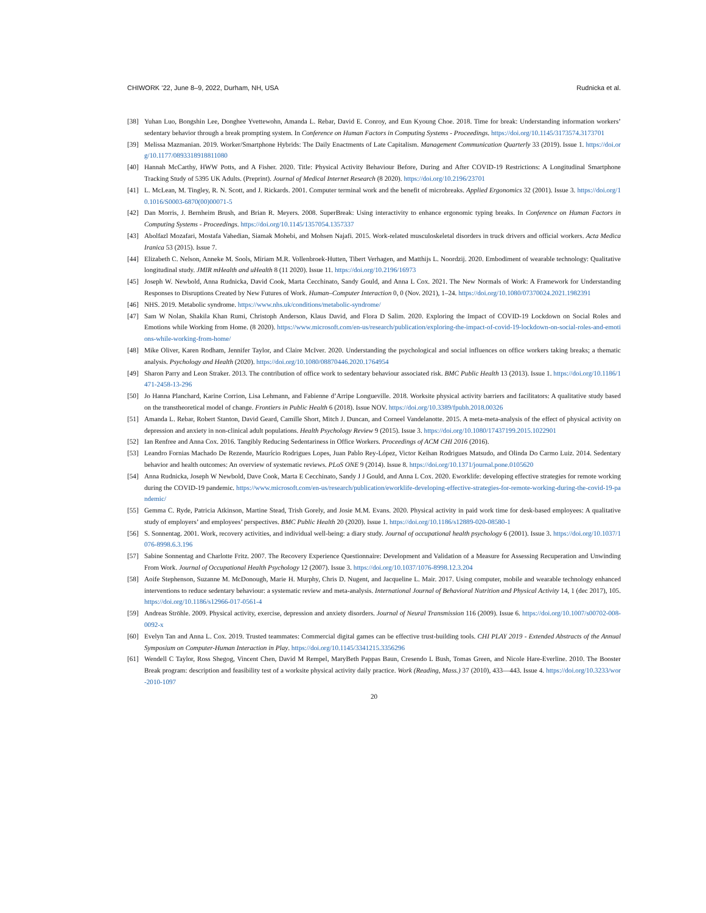CHIWORK ’22, June 8–9, 2022, Durham, NH, USA Rudnicka et al.
[38] Yuhan Luo, Bongshin Lee, Donghee Yvettewohn, Amanda L. Rebar, David E. Conroy, and Eun Kyoung Choe. 2018. Time for break: Understanding information workers’ sedentary behavior through a break prompting system. In Conference on Human Factors in Computing Systems - Proceedings. https://doi.org/10.1145/3173574.3173701
[39] Melissa Mazmanian. 2019. Worker/Smartphone Hybrids: The Daily Enactments of Late Capitalism. Management Communication Quarterly 33 (2019). Issue 1. https://doi.org/10.1177/0893318918811080
[40] Hannah McCarthy, HWW Potts, and A Fisher. 2020. Title: Physical Activity Behaviour Before, During and After COVID-19 Restrictions: A Longitudinal Smartphone Tracking Study of 5395 UK Adults. (Preprint). Journal of Medical Internet Research (8 2020). https://doi.org/10.2196/23701
[41] L. McLean, M. Tingley, R. N. Scott, and J. Rickards. 2001. Computer terminal work and the benefit of microbreaks. Applied Ergonomics 32 (2001). Issue 3. https://doi.org/10.1016/S0003-6870(00)00071-5
[42] Dan Morris, J. Bernheim Brush, and Brian R. Meyers. 2008. SuperBreak: Using interactivity to enhance ergonomic typing breaks. In Conference on Human Factors in Computing Systems - Proceedings. https://doi.org/10.1145/1357054.1357337
[43] Abolfazl Mozafari, Mostafa Vahedian, Siamak Mohebi, and Mohsen Najafi. 2015. Work-related musculoskeletal disorders in truck drivers and official workers. Acta Medica Iranica 53 (2015). Issue 7.
[44] Elizabeth C. Nelson, Anneke M. Sools, Miriam M.R. Vollenbroek-Hutten, Tibert Verhagen, and Matthijs L. Noordzij. 2020. Embodiment of wearable technology: Qualitative longitudinal study. JMIR mHealth and uHealth 8 (11 2020). Issue 11. https://doi.org/10.2196/16973
[45] Joseph W. Newbold, Anna Rudnicka, David Cook, Marta Cecchinato, Sandy Gould, and Anna L Cox. 2021. The New Normals of Work: A Framework for Understanding Responses to Disruptions Created by New Futures of Work. Human–Computer Interaction 0, 0 (Nov. 2021), 1–24. https://doi.org/10.1080/07370024.2021.1982391
[46] NHS. 2019. Metabolic syndrome. https://www.nhs.uk/conditions/metabolic-syndrome/
[47] Sam W Nolan, Shakila Khan Rumi, Christoph Anderson, Klaus David, and Flora D Salim. 2020. Exploring the Impact of COVID-19 Lockdown on Social Roles and Emotions while Working from Home. (8 2020). https://www.microsoft.com/en-us/research/publication/exploring-the-impact-of-covid-19-lockdown-on-social-roles-and-emotions-while-working-from-home/
[48] Mike Oliver, Karen Rodham, Jennifer Taylor, and Claire McIver. 2020. Understanding the psychological and social influences on office workers taking breaks; a thematic analysis. Psychology and Health (2020). https://doi.org/10.1080/08870446.2020.1764954
[49] Sharon Parry and Leon Straker. 2013. The contribution of office work to sedentary behaviour associated risk. BMC Public Health 13 (2013). Issue 1. https://doi.org/10.1186/1471-2458-13-296
[50] Jo Hanna Planchard, Karine Corrion, Lisa Lehmann, and Fabienne d’Arripe Longueville. 2018. Worksite physical activity barriers and facilitators: A qualitative study based on the transtheoretical model of change. Frontiers in Public Health 6 (2018). Issue NOV. https://doi.org/10.3389/fpubh.2018.00326
[51] Amanda L. Rebar, Robert Stanton, David Geard, Camille Short, Mitch J. Duncan, and Corneel Vandelanotte. 2015. A meta-meta-analysis of the effect of physical activity on depression and anxiety in non-clinical adult populations. Health Psychology Review 9 (2015). Issue 3. https://doi.org/10.1080/17437199.2015.1022901
[52] Ian Renfree and Anna Cox. 2016. Tangibly Reducing Sedentariness in Office Workers. Proceedings of ACM CHI 2016 (2016).
[53] Leandro Fornias Machado De Rezende, Maurício Rodrigues Lopes, Juan Pablo Rey-López, Victor Keihan Rodrigues Matsudo, and Olinda Do Carmo Luiz. 2014. Sedentary behavior and health outcomes: An overview of systematic reviews. PLoS ONE 9 (2014). Issue 8. https://doi.org/10.1371/journal.pone.0105620
[54] Anna Rudnicka, Joseph W Newbold, Dave Cook, Marta E Cecchinato, Sandy J J Gould, and Anna L Cox. 2020. Eworklife: developing effective strategies for remote working during the COVID-19 pandemic. https://www.microsoft.com/en-us/research/publication/eworklife-developing-effective-strategies-for-remote-working-during-the-covid-19-pandemic/
[55] Gemma C. Ryde, Patricia Atkinson, Martine Stead, Trish Gorely, and Josie M.M. Evans. 2020. Physical activity in paid work time for desk-based employees: A qualitative study of employers’ and employees’ perspectives. BMC Public Health 20 (2020). Issue 1. https://doi.org/10.1186/s12889-020-08580-1
[56] S. Sonnentag. 2001. Work, recovery activities, and individual well-being: a diary study. Journal of occupational health psychology 6 (2001). Issue 3. https://doi.org/10.1037/1076-8998.6.3.196
[57] Sabine Sonnentag and Charlotte Fritz. 2007. The Recovery Experience Questionnaire: Development and Validation of a Measure for Assessing Recuperation and Unwinding From Work. Journal of Occupational Health Psychology 12 (2007). Issue 3. https://doi.org/10.1037/1076-8998.12.3.204
[58] Aoife Stephenson, Suzanne M. McDonough, Marie H. Murphy, Chris D. Nugent, and Jacqueline L. Mair. 2017. Using computer, mobile and wearable technology enhanced interventions to reduce sedentary behaviour: a systematic review and meta-analysis. International Journal of Behavioral Nutrition and Physical Activity 14, 1 (dec 2017), 105. https://doi.org/10.1186/s12966-017-0561-4
[59] Andreas Ströhle. 2009. Physical activity, exercise, depression and anxiety disorders. Journal of Neural Transmission 116 (2009). Issue 6. https://doi.org/10.1007/s00702-008-0092-x
[60] Evelyn Tan and Anna L. Cox. 2019. Trusted teammates: Commercial digital games can be effective trust-building tools. CHI PLAY 2019 - Extended Abstracts of the Annual Symposium on Computer-Human Interaction in Play. https://doi.org/10.1145/3341215.3356296
[61] Wendell C Taylor, Ross Shegog, Vincent Chen, David M Rempel, MaryBeth Pappas Baun, Cresendo L Bush, Tomas Green, and Nicole Hare-Everline. 2010. The Booster Break program: description and feasibility test of a worksite physical activity daily practice. Work (Reading, Mass.) 37 (2010), 433—443. Issue 4. https://doi.org/10.3233/wor-2010-1097
20